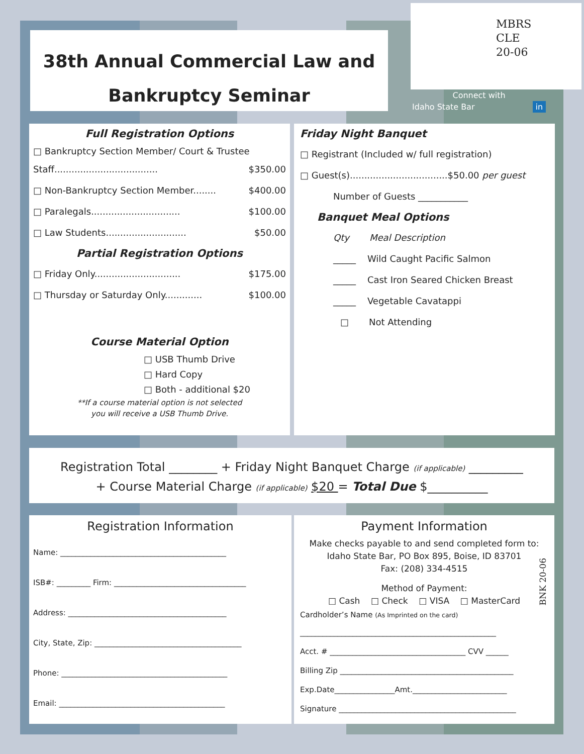38th Annual Commercial Law and
Bankruptcy Seminar
MBRS
CLE
20-06
Connect with
Idaho State Bar in
Full Registration Options
□ Bankruptcy Section Member/ Court & Trustee
Staff.................................... $350.00
□ Non-Bankruptcy Section Member........ $400.00
□ Paralegals............................... $100.00
□ Law Students............................ $50.00
Partial Registration Options
□ Friday Only.............................. $175.00
□ Thursday or Saturday Only............. $100.00
Course Material Option
□ USB Thumb Drive
□ Hard Copy
□ Both - additional $20
**If a course material option is not selected
you will receive a USB Thumb Drive.
Friday Night Banquet
□ Registrant (Included w/ full registration)
□ Guest(s)..................................$50.00 per guest
Number of Guests ___________
Banquet Meal Options
Qty Meal Description
_____ Wild Caught Pacific Salmon
_____ Cast Iron Seared Chicken Breast
_____ Vegetable Cavatappi
□ Not Attending
Registration Total ________ + Friday Night Banquet Charge (if applicable) _________
+ Course Material Charge (if applicable) $20 = Total Due $__________
Registration Information
Name: ____________________________________________
ISB#: _________ Firm: ___________________________________
Address: __________________________________________
City, State, Zip: _______________________________________
Phone: ____________________________________________
Email: ____________________________________________
Payment Information
Make checks payable to and send completed form to:
Idaho State Bar, PO Box 895, Boise, ID 83701
Fax: (208) 334-4515
Method of Payment:
□ Cash □ Check □ VISA □ MasterCard
Cardholder’s Name (As Imprinted on the card)
____________________________________________________
Acct. # ____________________________________ CVV ______
Billing Zip ______________________________________________
Exp.Date________________Amt._________________________
Signature _______________________________________________
BNK 20-06